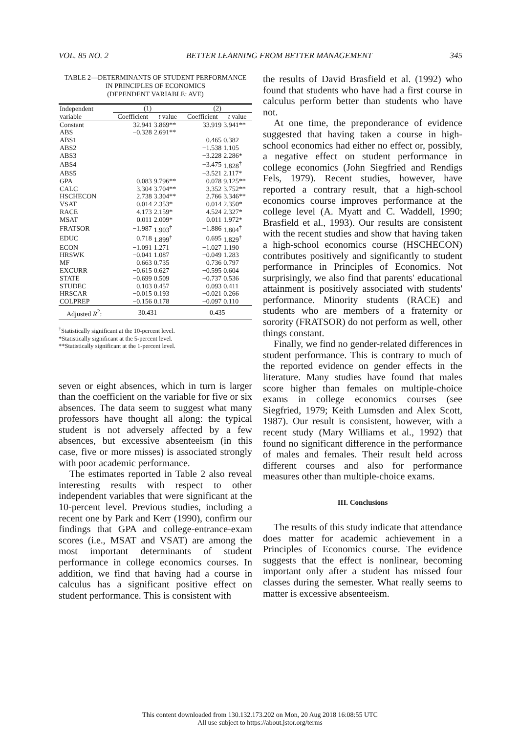VOL. 85 NO. 2 BETTER LEARNING FROM BETTER MANAGEMENT 345
TABLE 2—DETERMINANTS OF STUDENT PERFORMANCE
IN PRINCIPLES OF ECONOMICS
(DEPENDENT VARIABLE: AVE)
| Independent variable | (1) | | (2) | |
| --- | --- | --- | --- | --- |
| | Coefficient | t value | Coefficient | t value |
| Constant | 32.941 | 3.869** | 33.919 | 3.941** |
| ABS | −0.328 | 2.691** | | |
| ABS1 | | | 0.465 | 0.382 |
| ABS2 | | | −1.538 | 1.105 |
| ABS3 | | | −3.228 | 2.286* |
| ABS4 | | | −3.475 | 1.828<sup>†</sup> |
| ABS5 | | | −3.521 | 2.117* |
| GPA | 0.083 | 9.796** | 0.078 | 9.125** |
| CALC | 3.304 | 3.704** | 3.352 | 3.752** |
| HSCHECON | 2.738 | 3.304** | 2.766 | 3.346** |
| VSAT | 0.014 | 2.353* | 0.014 | 2.350* |
| RACE | 4.173 | 2.159* | 4.524 | 2.327* |
| MSAT | 0.011 | 2.009* | 0.011 | 1.972* |
| FRATSOR | −1.987 | 1.903<sup>†</sup> | −1.886 | 1.804<sup>†</sup> |
| EDUC | 0.718 | 1.899<sup>†</sup> | 0.695 | 1.829<sup>†</sup> |
| ECON | −1.091 | 1.271 | −1.027 | 1.190 |
| HRSWK | −0.041 | 1.087 | −0.049 | 1.283 |
| MF | 0.663 | 0.735 | 0.736 | 0.797 |
| EXCURR | −0.615 | 0.627 | −0.595 | 0.604 |
| STATE | −0.699 | 0.509 | −0.737 | 0.536 |
| STUDEC | 0.103 | 0.457 | 0.093 | 0.411 |
| HRSCAR | −0.015 | 0.193 | −0.021 | 0.266 |
| COLPREP | −0.156 | 0.178 | −0.097 | 0.110 |
| Adjusted R<sup>2</sup>: | 30.431 | | 0.435 | |
<sup>†</sup> Statistically significant at the 10-percent level.
*Statistically significant at the 5-percent level.
**Statistically significant at the 1-percent level.
seven or eight absences, which in turn is larger than the coefficient on the variable for five or six absences. The data seem to suggest what many professors have thought all along: the typical student is not adversely affected by a few absences, but excessive absenteeism (in this case, five or more misses) is associated strongly with poor academic performance.
The estimates reported in Table 2 also reveal interesting results with respect to other independent variables that were significant at the 10-percent level. Previous studies, including a recent one by Park and Kerr (1990), confirm our findings that GPA and college-entrance-exam scores (i.e., MSAT and VSAT) are among the most important determinants of student performance in college economics courses. In addition, we find that having had a course in calculus has a significant positive effect on student performance. This is consistent with
the results of David Brasfield et al. (1992) who found that students who have had a first course in calculus perform better than students who have not.
At one time, the preponderance of evidence suggested that having taken a course in high-school economics had either no effect or, possibly, a negative effect on student performance in college economics (John Siegfried and Rendigs Fels, 1979). Recent studies, however, have reported a contrary result, that a high-school economics course improves performance at the college level (A. Myatt and C. Waddell, 1990; Brasfield et al., 1993). Our results are consistent with the recent studies and show that having taken a high-school economics course (HSCHECON) contributes positively and significantly to student performance in Principles of Economics. Not surprisingly, we also find that parents' educational attainment is positively associated with students' performance. Minority students (RACE) and students who are members of a fraternity or sorority (FRATSOR) do not perform as well, other things constant.
Finally, we find no gender-related differences in student performance. This is contrary to much of the reported evidence on gender effects in the literature. Many studies have found that males score higher than females on multiple-choice exams in college economics courses (see Siegfried, 1979; Keith Lumsden and Alex Scott, 1987). Our result is consistent, however, with a recent study (Mary Williams et al., 1992) that found no significant difference in the performance of males and females. Their result held across different courses and also for performance measures other than multiple-choice exams.
III. Conclusions
The results of this study indicate that attendance does matter for academic achievement in a Principles of Economics course. The evidence suggests that the effect is nonlinear, becoming important only after a student has missed four classes during the semester. What really seems to matter is excessive absenteeism.
This content downloaded from 130.132.173.202 on Mon, 20 Aug 2018 16:08:55 UTC
All use subject to https://about.jstor.org/terms